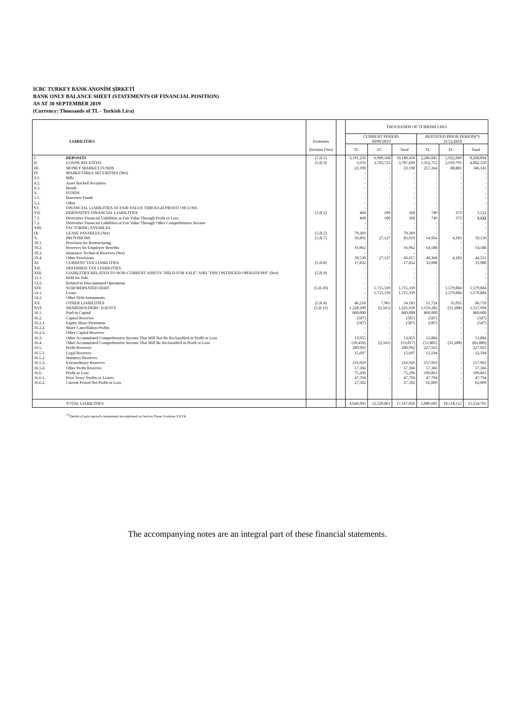ICBC TURKEY BANK ANONİM ŞİRKETİ
BANK ONLY BALANCE SHEET (STATEMENTS OF FINANCIAL POSITION)
AS AT 30 SEPTEMBER 2019
(Currency: Thousands of TL - Turkish Lira)
| | | | | THOUSANDS OF TURKISH LIRA | | | | | |
| | | | | CURRENT PERIOD | | | RESTATED PRIOR PERIOD(*) | | |
| | LIABILITIES | Footnotes | | 30/09/2019 | | | 31/12/2018 | | |
| | | (Section Five) | | TL | FC | Total | TL | FC | Total |
| I. | DEPOSITS | (5.II.1) | | 3,191,250 | 6,989,168 | 10,180,418 | 2,286,045 | 5,922,049 | 8,208,094 |
| II. | LOANS RECEIVED | (5.II.3) | | 3,976 | 3,783,723 | 3,787,699 | 1,162,755 | 2,919,795 | 4,082,550 |
| III. | MONEY MARKET FUNDS | | | 23,190 | - | 23,190 | 257,264 | 88,881 | 346,145 |
| IV. | MARKETABLE SECURITIES (Net) | | | - | - | - | - | - | - |
| 4.1. | Bills | | | - | - | - | - | - | - |
| 4.2. | Asset Backed Securities | | | - | - | - | - | - | - |
| 4.3. | Bonds | | | - | - | - | - | - | - |
| V. | FUNDS | | | - | - | - | - | - | - |
| 5.1. | Borrower Funds | | | - | - | - | - | - | - |
| 5.2. | Other | | | - | - | - | - | - | - |
| VI. | FINANCIAL LIABILITIES AT FAIR VALUE THROUGH PROFIT OR LOSS | | | - | - | - | - | - | - |
| VII. | DERIVATIVE FINANCIAL LIABILITIES | (5.II.2) | | 468 | 100 | 568 | 749 | 373 | 1,122 |
| 7.1. | Derivative Financial Liabilities at Fair Value Through Profit or Loss | | | 468 | 100 | 568 | 749 | 373 | 1,122 |
| 7.2. | Derivative Financial Liabilities at Fair Value Through Other Comprehensive Income | | | - | - | - | - | - | - |
| VIII. | FACTORING PAYABLES | | | - | - | - | - | - | - |
| IX. | LEASE PAYABLES (Net) | (5.II.5) | | 79,369 | - | 79,369 | - | - | - |
| X. | PROVISIONS | (5.II.7) | | 56,492 | 27,127 | 83,619 | 54,956 | 4,183 | 59,139 |
| 10.1. | Provision for Restructuring | | | - | - | - | - | - | - |
| 10.2. | Reserves for Employee Benefits | | | 16,962 | - | 16,962 | 14,588 | - | 14,588 |
| 10.3. | Insurance Technical Reserves (Net) | | | - | - | - | - | - | - |
| 10.4. | Other Provisions | | | 39,530 | 27,127 | 66,657 | 40,368 | 4,183 | 44,551 |
| XI. | CURRENT TAX LIABILITIES | (5.II.8) | | 17,832 | - | 17,832 | 33,908 | - | 33,908 |
| XII. | DEFERRED TAX LIABILITIES | | | - | - | - | - | - | - |
| XIII. | LIABILITIES RELATED TO NON-CURRENT ASSETS "HELD FOR SALE" AND "DISCONTINUED OPERATIONS" (Net) | (5.II.9) | | - | - | - | - | - | - |
| 13.1. | Held for Sale | | | - | - | - | - | - | - |
| 13.2. | Related to Discontinued Operations | | | - | - | - | - | - | - |
| XIV. | SUBORDINATED DEBT | (5.II.10) | | - | 1,715,339 | 1,715,339 | - | 1,579,084 | 1,579,084 |
| 14.1. | Loans | | | - | 1,715,339 | 1,715,339 | - | 1,579,084 | 1,579,084 |
| 14.2. | Other Debt Instruments | | | - | - | - | - | - | - |
| XV. | OTHER LIABILITIES | (5.II.4) | | 46,218 | 7,965 | 54,183 | 51,724 | 35,035 | 86,759 |
| XVI. | SHAREHOLDERS` EQUITY | (5.II.11) | | 1,228,200 | (2,561) | 1,225,639 | 1,159,282 | (31,288) | 1,127,994 |
| 16.1. | Paid-in Capital | | | 860,000 | - | 860,000 | 860,000 | - | 860,000 |
| 16.2. | Capital Reserves | | | (587) | - | (587) | (587) | - | (587) |
| 16.2.1. | Equity Share Premiums | | | (587) | - | (587) | (587) | - | (587) |
| 16.2.2. | Share Cancellation Profits | | | - | - | - | - | - | - |
| 16.2.3. | Other Capital Reserves | | | - | - | - | - | - | - |
| 16.3. | Other Accumulated Comprehensive Income That Will Not Be Reclassified in Profit or Loss | | | 13,955 | - | 13,955 | 13,884 | - | 13,884 |
| 16.4. | Other Accumulated Comprehensive Income That Will Be Reclassified in Profit or Loss | | | (10,456) | (2,561) | (13,017) | (51,801) | (31,288) | (83,089) |
| 16.5. | Profit Reserves | | | 289,992 | - | 289,992 | 227,923 | - | 227,923 |
| 16.5.1. | Legal Reserves | | | 15,697 | - | 15,697 | 12,594 | - | 12,594 |
| 16.5.2. | Statutory Reserves | | | - | - | - | - | - | - |
| 16.5.3. | Extraordinary Reserves | | | 216,929 | - | 216,929 | 157,963 | - | 157,963 |
| 16.5.4. | Other Profit Reserves | | | 57,366 | - | 57,366 | 57,366 | - | 57,366 |
| 16.6. | Profit or Loss | | | 75,296 | - | 75,296 | 109,863 | - | 109,863 |
| 16.6.1. | Prior Years' Profits or Losses | | | 47,794 | - | 47,794 | 47,794 | - | 47,794 |
| 16.6.2. | Current Period Net Profit or Loss | | | 27,502 | - | 27,502 | 62,069 | - | 62,069 |
| | TOTAL LIABILITIES | | | 4,646,995 | 12,520,861 | 17,167,856 | 5,006,683 | 10,518,112 | 15,524,795 |
<sup>(*)</sup> Details of prior period's restatement are explained on Section Three, Footnote XXVII.
The accompanying notes are an integral part of these financial statements.